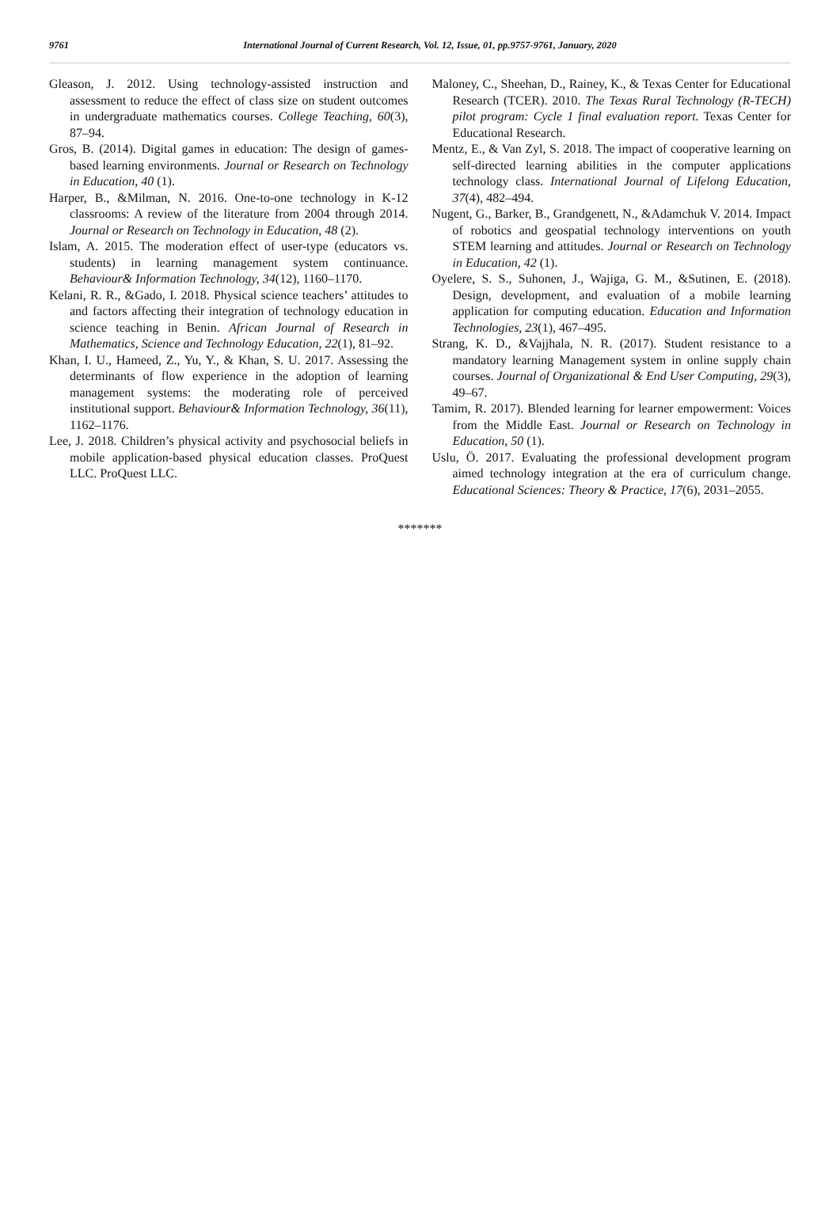9761 International Journal of Current Research, Vol. 12, Issue, 01, pp.9757-9761, January, 2020
Gleason, J. 2012. Using technology-assisted instruction and assessment to reduce the effect of class size on student outcomes in undergraduate mathematics courses. College Teaching, 60(3), 87–94.
Gros, B. (2014). Digital games in education: The design of games-based learning environments. Journal or Research on Technology in Education, 40 (1).
Harper, B., &Milman, N. 2016. One-to-one technology in K-12 classrooms: A review of the literature from 2004 through 2014. Journal or Research on Technology in Education, 48 (2).
Islam, A. 2015. The moderation effect of user-type (educators vs. students) in learning management system continuance. Behaviour& Information Technology, 34(12), 1160–1170.
Kelani, R. R., &Gado, I. 2018. Physical science teachers’ attitudes to and factors affecting their integration of technology education in science teaching in Benin. African Journal of Research in Mathematics, Science and Technology Education, 22(1), 81–92.
Khan, I. U., Hameed, Z., Yu, Y., & Khan, S. U. 2017. Assessing the determinants of flow experience in the adoption of learning management systems: the moderating role of perceived institutional support. Behaviour& Information Technology, 36(11), 1162–1176.
Lee, J. 2018. Children’s physical activity and psychosocial beliefs in mobile application-based physical education classes. ProQuest LLC. ProQuest LLC.
Maloney, C., Sheehan, D., Rainey, K., & Texas Center for Educational Research (TCER). 2010. The Texas Rural Technology (R-TECH) pilot program: Cycle 1 final evaluation report. Texas Center for Educational Research.
Mentz, E., & Van Zyl, S. 2018. The impact of cooperative learning on self-directed learning abilities in the computer applications technology class. International Journal of Lifelong Education, 37(4), 482–494.
Nugent, G., Barker, B., Grandgenett, N., &Adamchuk V. 2014. Impact of robotics and geospatial technology interventions on youth STEM learning and attitudes. Journal or Research on Technology in Education, 42 (1).
Oyelere, S. S., Suhonen, J., Wajiga, G. M., &Sutinen, E. (2018). Design, development, and evaluation of a mobile learning application for computing education. Education and Information Technologies, 23(1), 467–495.
Strang, K. D., &Vajjhala, N. R. (2017). Student resistance to a mandatory learning Management system in online supply chain courses. Journal of Organizational & End User Computing, 29(3), 49–67.
Tamim, R. 2017). Blended learning for learner empowerment: Voices from the Middle East. Journal or Research on Technology in Education, 50 (1).
Uslu, Ö. 2017. Evaluating the professional development program aimed technology integration at the era of curriculum change. Educational Sciences: Theory & Practice, 17(6), 2031–2055.
*******